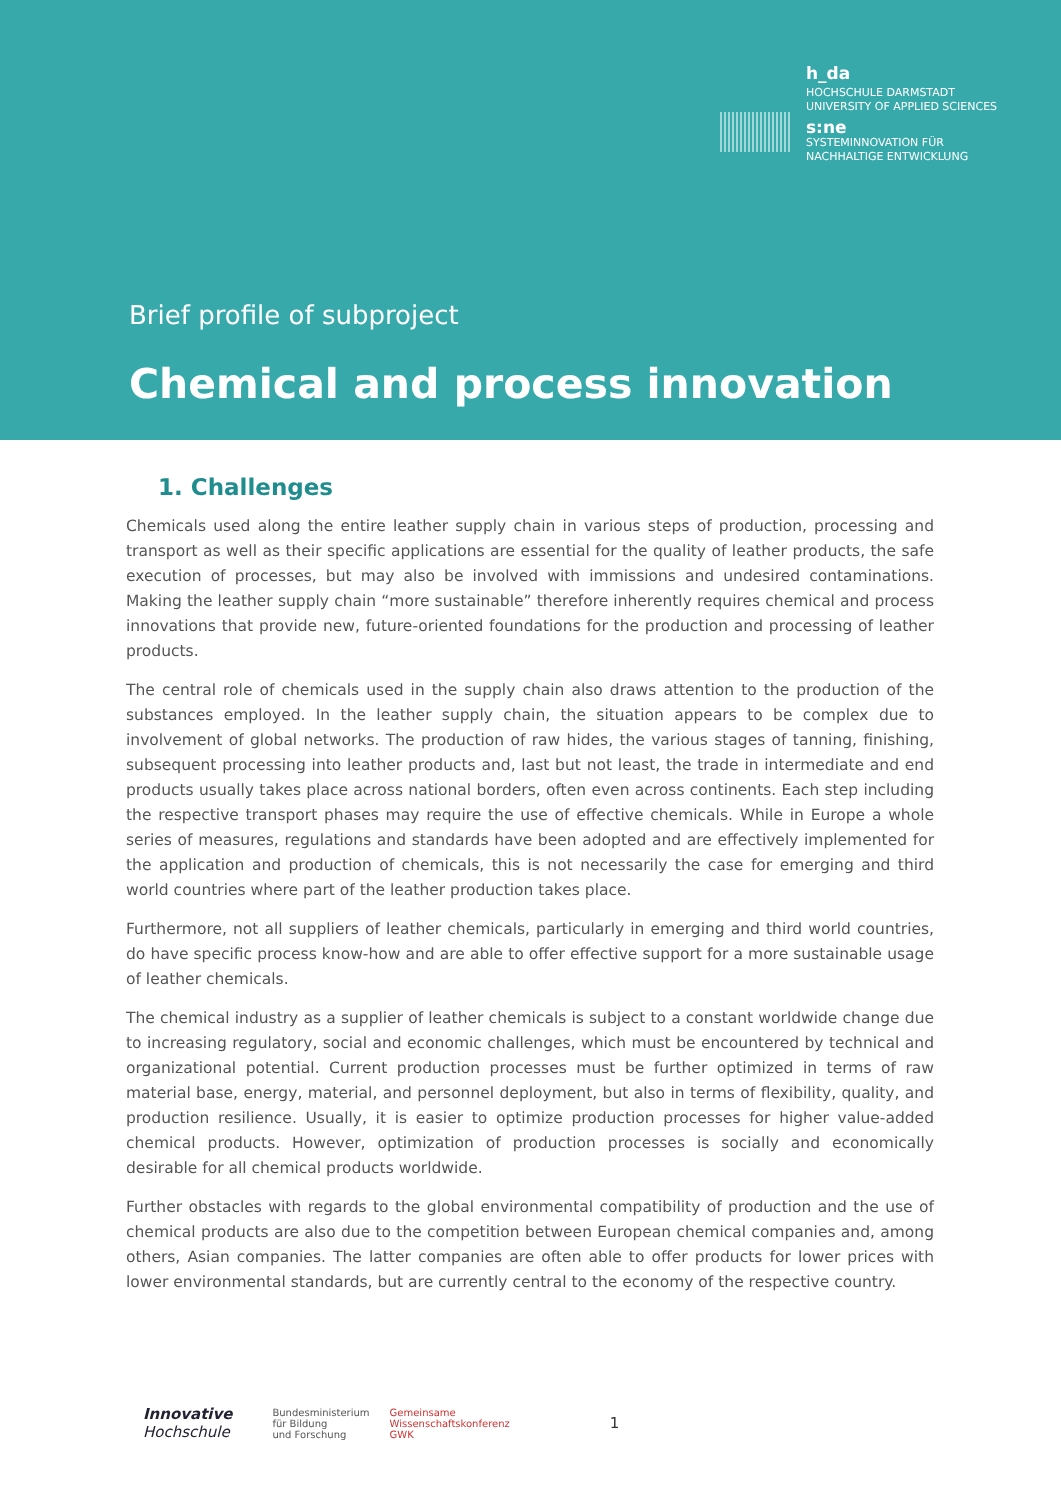h_da
HOCHSCHULE DARMSTADT
UNIVERSITY OF APPLIED SCIENCES
s:ne
SYSTEMINNOVATION FÜR
NACHHALTIGE ENTWICKLUNG
Brief profile of subproject
Chemical and process innovation
1. Challenges
Chemicals used along the entire leather supply chain in various steps of production, processing and transport as well as their specific applications are essential for the quality of leather products, the safe execution of processes, but may also be involved with immissions and undesired contaminations. Making the leather supply chain “more sustainable” therefore inherently requires chemical and process innovations that provide new, future-oriented foundations for the production and processing of leather products.
The central role of chemicals used in the supply chain also draws attention to the production of the substances employed. In the leather supply chain, the situation appears to be complex due to involvement of global networks. The production of raw hides, the various stages of tanning, finishing, subsequent processing into leather products and, last but not least, the trade in intermediate and end products usually takes place across national borders, often even across continents. Each step including the respective transport phases may require the use of effective chemicals. While in Europe a whole series of measures, regulations and standards have been adopted and are effectively implemented for the application and production of chemicals, this is not necessarily the case for emerging and third world countries where part of the leather production takes place.
Furthermore, not all suppliers of leather chemicals, particularly in emerging and third world countries, do have specific process know-how and are able to offer effective support for a more sustainable usage of leather chemicals.
The chemical industry as a supplier of leather chemicals is subject to a constant worldwide change due to increasing regulatory, social and economic challenges, which must be encountered by technical and organizational potential. Current production processes must be further optimized in terms of raw material base, energy, material, and personnel deployment, but also in terms of flexibility, quality, and production resilience. Usually, it is easier to optimize production processes for higher value-added chemical products. However, optimization of production processes is socially and economically desirable for all chemical products worldwide.
Further obstacles with regards to the global environmental compatibility of production and the use of chemical products are also due to the competition between European chemical companies and, among others, Asian companies. The latter companies are often able to offer products for lower prices with lower environmental standards, but are currently central to the economy of the respective country.
Innovative
Hochschule
Bundesministerium
für Bildung
und Forschung
Gemeinsame
Wissenschaftskonferenz
GWK
1